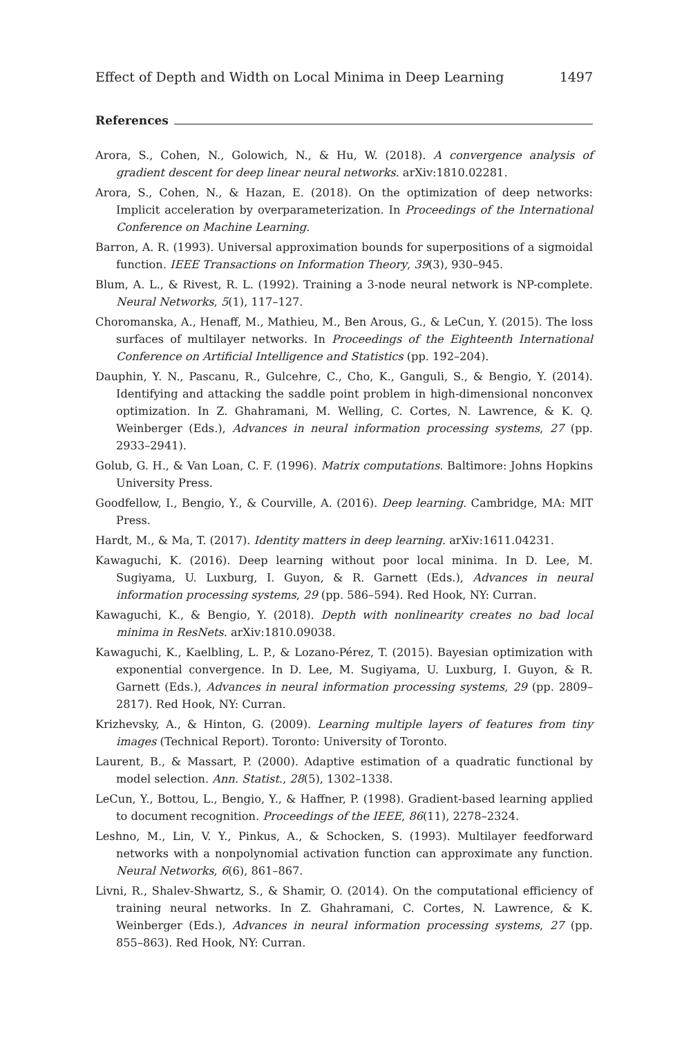Effect of Depth and Width on Local Minima in Deep Learning 1497
References
Arora, S., Cohen, N., Golowich, N., & Hu, W. (2018). A convergence analysis of gradient descent for deep linear neural networks. arXiv:1810.02281.
Arora, S., Cohen, N., & Hazan, E. (2018). On the optimization of deep networks: Implicit acceleration by overparameterization. In Proceedings of the International Conference on Machine Learning.
Barron, A. R. (1993). Universal approximation bounds for superpositions of a sigmoidal function. IEEE Transactions on Information Theory, 39(3), 930–945.
Blum, A. L., & Rivest, R. L. (1992). Training a 3-node neural network is NP-complete. Neural Networks, 5(1), 117–127.
Choromanska, A., Henaff, M., Mathieu, M., Ben Arous, G., & LeCun, Y. (2015). The loss surfaces of multilayer networks. In Proceedings of the Eighteenth International Conference on Artificial Intelligence and Statistics (pp. 192–204).
Dauphin, Y. N., Pascanu, R., Gulcehre, C., Cho, K., Ganguli, S., & Bengio, Y. (2014). Identifying and attacking the saddle point problem in high-dimensional nonconvex optimization. In Z. Ghahramani, M. Welling, C. Cortes, N. Lawrence, & K. Q. Weinberger (Eds.), Advances in neural information processing systems, 27 (pp. 2933–2941).
Golub, G. H., & Van Loan, C. F. (1996). Matrix computations. Baltimore: Johns Hopkins University Press.
Goodfellow, I., Bengio, Y., & Courville, A. (2016). Deep learning. Cambridge, MA: MIT Press.
Hardt, M., & Ma, T. (2017). Identity matters in deep learning. arXiv:1611.04231.
Kawaguchi, K. (2016). Deep learning without poor local minima. In D. Lee, M. Sugiyama, U. Luxburg, I. Guyon, & R. Garnett (Eds.), Advances in neural information processing systems, 29 (pp. 586–594). Red Hook, NY: Curran.
Kawaguchi, K., & Bengio, Y. (2018). Depth with nonlinearity creates no bad local minima in ResNets. arXiv:1810.09038.
Kawaguchi, K., Kaelbling, L. P., & Lozano-Pérez, T. (2015). Bayesian optimization with exponential convergence. In D. Lee, M. Sugiyama, U. Luxburg, I. Guyon, & R. Garnett (Eds.), Advances in neural information processing systems, 29 (pp. 2809–2817). Red Hook, NY: Curran.
Krizhevsky, A., & Hinton, G. (2009). Learning multiple layers of features from tiny images (Technical Report). Toronto: University of Toronto.
Laurent, B., & Massart, P. (2000). Adaptive estimation of a quadratic functional by model selection. Ann. Statist., 28(5), 1302–1338.
LeCun, Y., Bottou, L., Bengio, Y., & Haffner, P. (1998). Gradient-based learning applied to document recognition. Proceedings of the IEEE, 86(11), 2278–2324.
Leshno, M., Lin, V. Y., Pinkus, A., & Schocken, S. (1993). Multilayer feedforward networks with a nonpolynomial activation function can approximate any function. Neural Networks, 6(6), 861–867.
Livni, R., Shalev-Shwartz, S., & Shamir, O. (2014). On the computational efficiency of training neural networks. In Z. Ghahramani, C. Cortes, N. Lawrence, & K. Weinberger (Eds.), Advances in neural information processing systems, 27 (pp. 855–863). Red Hook, NY: Curran.